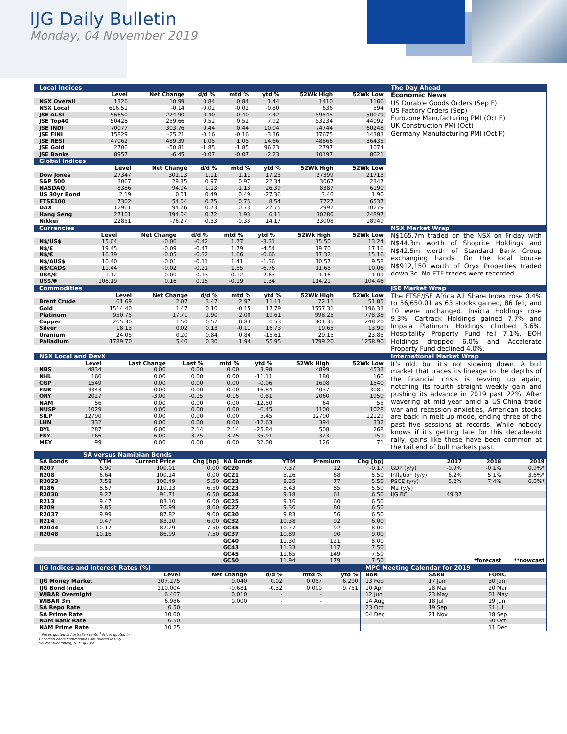IJG Daily Bulletin
Monday, 04 November 2019
Local Indices
| | Level | Net Change | d/d % | mtd % | ytd % | 52Wk High | 52Wk Low |
| --- | --- | --- | --- | --- | --- | --- | --- |
| NSX Overall | 1326 | 10.99 | 0.84 | 0.84 | 1.44 | 1410 | 1166 |
| NSX Local | 616.51 | -0.14 | -0.02 | -0.02 | -0.80 | 636 | 594 |
| JSE ALSI | 56650 | 224.90 | 0.40 | 0.40 | 7.42 | 59545 | 50079 |
| JSE Top40 | 50428 | 259.66 | 0.52 | 0.52 | 7.92 | 53234 | 44092 |
| JSE INDI | 70077 | 303.76 | 0.44 | 0.44 | 10.04 | 74744 | 60248 |
| JSE FINI | 15829 | -25.21 | -0.16 | -0.16 | -3.36 | 17675 | 14383 |
| JSE RESI | 47062 | 489.39 | 1.05 | 1.05 | 14.66 | 48866 | 36435 |
| JSE Gold | 2700 | -50.81 | -1.85 | -1.85 | 96.23 | 2797 | 1074 |
| JSE Banks | 8957 | -6.45 | -0.07 | -0.07 | -2.23 | 10197 | 8021 |
Global Indices
| | Level | Net Change | d/d % | mtd % | ytd % | 52Wk High | 52Wk Low |
| --- | --- | --- | --- | --- | --- | --- | --- |
| Dow Jones | 27347 | 301.13 | 1.11 | 1.11 | 17.23 | 27399 | 21713 |
| S&P 500 | 3067 | 29.35 | 0.97 | 0.97 | 22.34 | 3067 | 2347 |
| NASDAQ | 8386 | 94.04 | 1.13 | 1.13 | 26.39 | 8387 | 6190 |
| US 30yr Bond | 2.19 | 0.01 | 0.49 | 0.49 | -27.36 | 3.46 | 1.90 |
| FTSE100 | 7302 | 54.04 | 0.75 | 0.75 | 8.54 | 7727 | 6537 |
| DAX | 12961 | 94.26 | 0.73 | 0.73 | 22.75 | 12992 | 10279 |
| Hang Seng | 27101 | 194.04 | 0.72 | 1.93 | 6.11 | 30280 | 24897 |
| Nikkei | 22851 | -76.27 | -0.33 | -0.33 | 14.17 | 23008 | 18949 |
The Day Ahead
Economic News
US Durable Goods Orders (Sep F)
US Factory Orders (Sep)
Eurozone Manufacturing PMI (Oct F)
UK Construction PMI (Oct)
Germany Manufacturing PMI (Oct F)
Currencies
| | Level | Net Change | d/d % | mtd % | ytd % | 52Wk High | 52Wk Low |
| --- | --- | --- | --- | --- | --- | --- | --- |
| N$/US$ | 15.04 | -0.06 | -0.42 | 1.77 | -3.31 | 15.50 | 13.24 |
| N$/£ | 19.45 | -0.09 | -0.47 | 1.79 | -4.54 | 19.70 | 17.16 |
| N$/€ | 16.79 | -0.05 | -0.32 | 1.66 | -0.66 | 17.32 | 15.16 |
| N$/AUS$ | 10.40 | -0.01 | -0.11 | 1.41 | -1.36 | 10.57 | 9.58 |
| N$/CAD$ | 11.44 | -0.02 | -0.21 | 1.55 | -6.76 | 11.68 | 10.06 |
| US$/€ | 1.12 | 0.00 | 0.13 | 0.12 | -2.63 | 1.16 | 1.09 |
| US$/¥ | 108.19 | 0.16 | 0.15 | -0.19 | 1.34 | 114.21 | 104.46 |
NSX Market Wrap
N$165.7m traded on the NSX on Friday with N$44.3m worth of Shoprite Holdings and N$42.5m worth of Standard Bank Group exchanging hands. On the local bourse N$912,150 worth of Oryx Properties traded down 3c. No ETF trades were recorded.
Commodities
| | Level | Net Change | d/d % | mtd % | ytd % | 52Wk High | 52Wk Low |
| --- | --- | --- | --- | --- | --- | --- | --- |
| Brent Crude | 61.69 | 2.07 | 3.47 | 2.97 | 11.11 | 72.11 | 51.85 |
| Gold | 1514.40 | 1.47 | 0.10 | -0.15 | 17.79 | 1557.31 | 1196.33 |
| Platinum | 950.75 | 17.71 | 1.90 | 2.00 | 19.61 | 998.25 | 778.38 |
| Copper | 265.30 | 1.50 | 0.57 | 0.83 | 0.53 | 301.35 | 248.20 |
| Silver | 18.13 | 0.02 | 0.13 | -0.11 | 16.73 | 19.65 | 13.90 |
| Uranium | 24.05 | 0.20 | 0.84 | 0.84 | -15.61 | 29.15 | 23.85 |
| Palladium | 1789.70 | 5.40 | 0.30 | 1.94 | 55.95 | 1799.20 | 1258.90 |
JSE Market Wrap
The FTSE/JSE Africa All Share Index rose 0.4% to 56,650.01 as 63 stocks gained, 86 fell, and 10 were unchanged. Invicta Holdings rose 9.3%, Cartrack Holdings gained 7.7% and Impala Platinum Holdings climbed 3.6%. Hospitality Property Fund fell 7.1%, EOH Holdings dropped 6.0% and Accelerate Property Fund declined 4.0%.
NSX Local and DevX
| | Level | Last Change | Last % | mtd % | ytd % | 52Wk High | 52Wk Low |
| --- | --- | --- | --- | --- | --- | --- | --- |
| NBS | 4834 | 0.00 | 0.00 | 0.00 | 3.98 | 4899 | 4533 |
| NHL | 160 | 0.00 | 0.00 | 0.00 | -11.11 | 180 | 160 |
| CGP | 1549 | 0.00 | 0.00 | 0.00 | -0.06 | 1608 | 1540 |
| FNB | 3343 | 0.00 | 0.00 | 0.00 | -16.84 | 4037 | 3081 |
| ORY | 2027 | -3.00 | -0.15 | -0.15 | 0.81 | 2060 | 1950 |
| NAM | 56 | 0.00 | 0.00 | 0.00 | -12.50 | 64 | 55 |
| NUSP | 1029 | 0.00 | 0.00 | 0.00 | -6.45 | 1100 | 1028 |
| SILP | 12790 | 0.00 | 0.00 | 0.00 | 5.45 | 12790 | 12129 |
| LHN | 332 | 0.00 | 0.00 | 0.00 | -12.63 | 394 | 332 |
| DYL | 287 | 6.00 | 2.14 | 2.14 | -25.84 | 508 | 268 |
| FSY | 166 | 6.00 | 3.75 | 3.75 | -35.91 | 323 | 151 |
| MEY | 99 | 0.00 | 0.00 | 0.00 | 32.00 | 126 | 71 |
International Market Wrap
It’s old, but it’s not slowing down. A bull market that traces its lineage to the depths of the financial crisis is revving up again, notching its fourth straight weekly gain and pushing its advance in 2019 past 22%. After wavering at mid-year amid a US-China trade war and recession anxieties, American stocks are back in melt-up mode, ending three of the past five sessions at records. While nobody knows if it’s getting late for this decade-old rally, gains like these have been common at the tail end of bull markets past.
SA versus Namibian Bonds
| SA Bonds | YTM | Current Price | Chg [bp] | NA Bonds | YTM | Premium | Chg [bp] |
| --- | --- | --- | --- | --- | --- | --- | --- |
| R207 | 6.90 | 100.01 | 0.00 | GC20 | 7.37 | 12 | -0.17 |
| R208 | 6.64 | 100.14 | 0.00 | GC21 | 8.26 | 68 | 5.50 |
| R2023 | 7.58 | 100.49 | 5.50 | GC22 | 8.35 | 77 | 5.50 |
| R186 | 8.57 | 110.13 | 6.50 | GC23 | 8.43 | 85 | 5.50 |
| R2030 | 9.27 | 91.71 | 6.50 | GC24 | 9.18 | 61 | 6.50 |
| R213 | 9.47 | 83.10 | 6.00 | GC25 | 9.16 | 60 | 6.50 |
| R209 | 9.85 | 70.99 | 8.00 | GC27 | 9.36 | 80 | 6.50 |
| R2037 | 9.99 | 87.82 | 9.00 | GC30 | 9.83 | 56 | 6.50 |
| R214 | 9.47 | 83.10 | 6.00 | GC32 | 10.38 | 92 | 6.00 |
| R2044 | 10.17 | 87.29 | 7.50 | GC35 | 10.77 | 92 | 8.00 |
| R2048 | 10.16 | 86.99 | 7.50 | GC37 | 10.89 | 90 | 9.00 |
| | | | | GC40 | 11.30 | 121 | 8.00 |
| | | | | GC43 | 11.33 | 117 | 7.50 |
| | | | | GC45 | 11.65 | 149 | 7.50 |
| | | | | GC50 | 11.94 | 179 | 7.50 |
| | 2017 | 2018 | 2019 |
| --- | --- | --- | --- |
| GDP (y/y) | -0.9% | -0.1% | 0.9%* |
| Inflation (y/y) | 6.2% | 5.1% | 3.6%* |
| PSCE (y/y) | 5.2% | 7.4% | 6.0%* |
| M2 (y/y) | | | |
| IJG BCI | 49.37 | | |
| | | *forecast | **nowcast |
IJG Indices and Interest Rates (%)
| | Level | Net Change | d/d % | mtd % | ytd % |
| --- | --- | --- | --- | --- | --- |
| IJG Money Market | 207.275 | 0.040 | 0.02 | 0.057 | 6.290 |
| IJG Bond Index | 210.004 | -0.681 | -0.32 | 0.000 | 9.751 |
| WIBAR Overnight | 6.467 | 0.010 | - | - | |
| WIBAR 3m | 6.986 | 0.000 | - | - | |
| SA Repo Rate | 6.50 | | | | |
| SA Prime Rate | 10.00 | | | | |
| NAM Bank Rate | 6.50 | | | | |
| NAM Prime Rate | 10.25 | | | | |
MPC Meeting Calendar for 2019
| BoN | SARB | FOMC |
| --- | --- | --- |
| 13 Feb | 17 Jan | 30 Jan |
| 10 Apr | 28 Mar | 20 Mar |
| 12 Jun | 23 May | 01 May |
| 14 Aug | 18 Jul | 19 Jun |
| 23 Oct | 19 Sep | 31 Jul |
| 04 Dec | 21 Nov | 18 Sep |
| | | 30 Oct |
| | | 11 Dec |
<sup>1</sup> Prices quoted in Australian cents <sup>3</sup> Prices quoted in
Canadian cents Commodities are quoted in US$
Source: Bloomberg, NSX, IJG, JSE